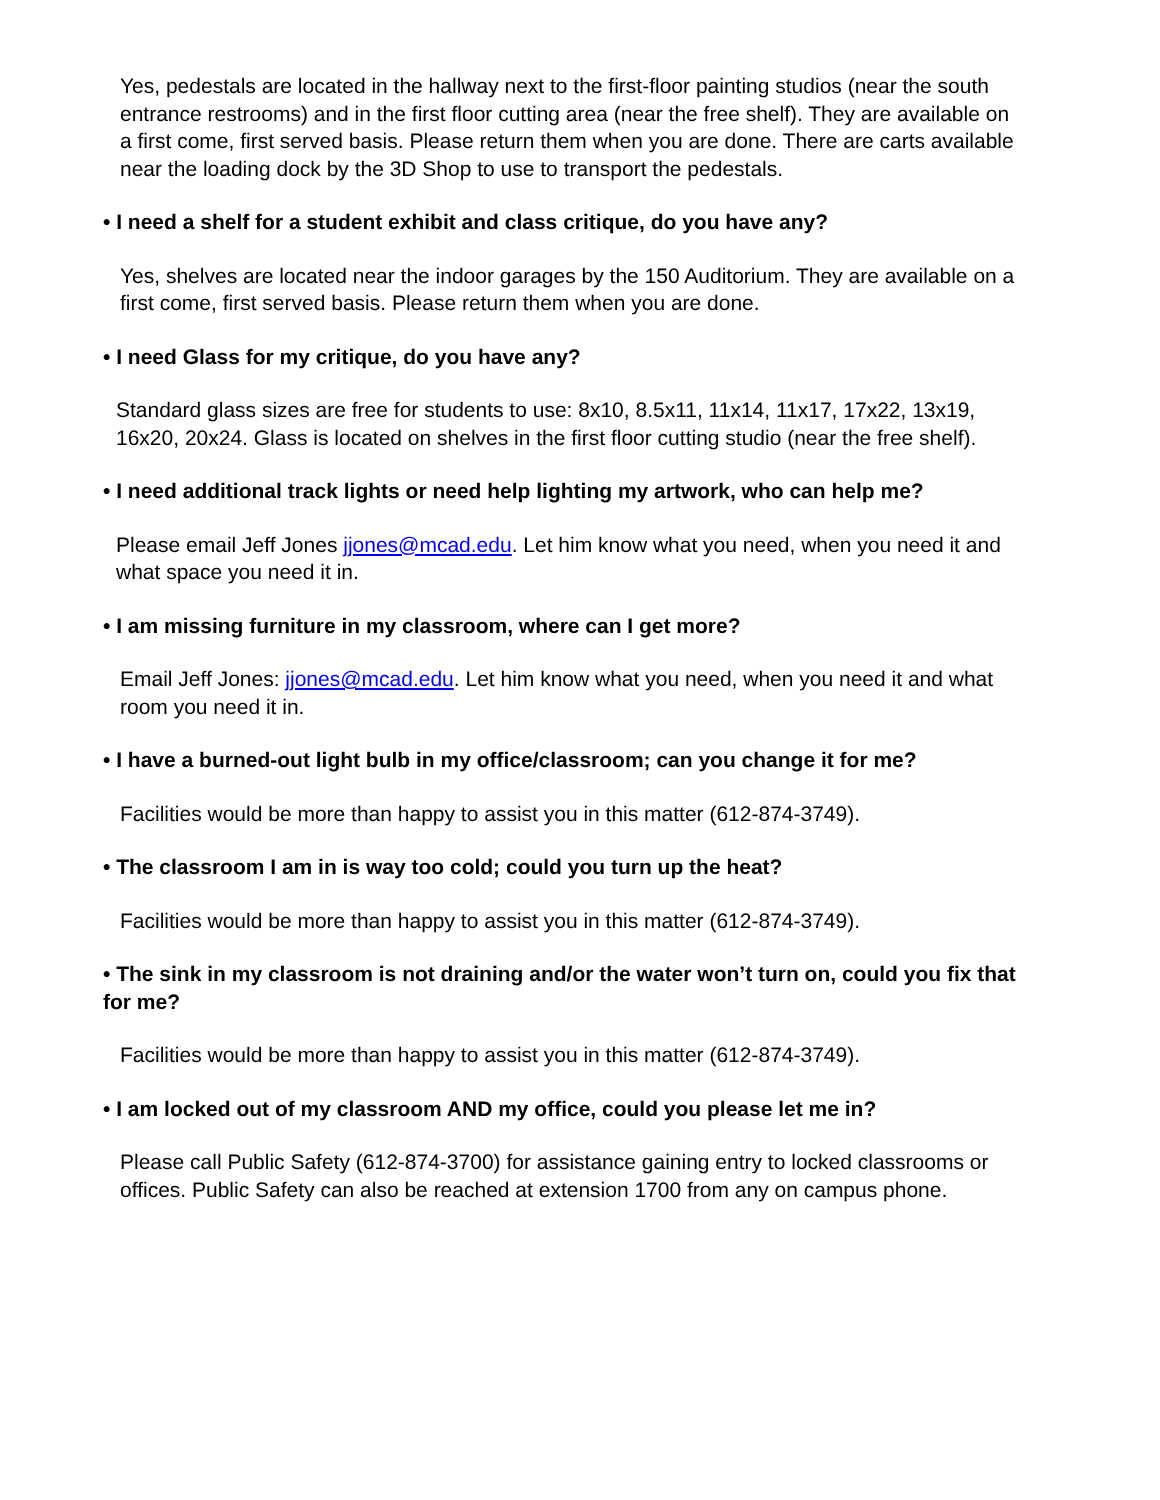Yes, pedestals are located in the hallway next to the first-floor painting studios (near the south entrance restrooms) and in the first floor cutting area (near the free shelf). They are available on a first come, first served basis. Please return them when you are done. There are carts available near the loading dock by the 3D Shop to use to transport the pedestals.
• I need a shelf for a student exhibit and class critique, do you have any?
Yes, shelves are located near the indoor garages by the 150 Auditorium. They are available on a first come, first served basis. Please return them when you are done.
• I need Glass for my critique, do you have any?
Standard glass sizes are free for students to use: 8x10, 8.5x11, 11x14, 11x17, 17x22, 13x19, 16x20, 20x24. Glass is located on shelves in the first floor cutting studio (near the free shelf).
• I need additional track lights or need help lighting my artwork, who can help me?
Please email Jeff Jones jjones@mcad.edu. Let him know what you need, when you need it and what space you need it in.
• I am missing furniture in my classroom, where can I get more?
Email Jeff Jones: jjones@mcad.edu. Let him know what you need, when you need it and what room you need it in.
• I have a burned-out light bulb in my office/classroom; can you change it for me?
Facilities would be more than happy to assist you in this matter (612-874-3749).
• The classroom I am in is way too cold; could you turn up the heat?
Facilities would be more than happy to assist you in this matter (612-874-3749).
• The sink in my classroom is not draining and/or the water won’t turn on, could you fix that for me?
Facilities would be more than happy to assist you in this matter (612-874-3749).
• I am locked out of my classroom AND my office, could you please let me in?
Please call Public Safety (612-874-3700) for assistance gaining entry to locked classrooms or offices. Public Safety can also be reached at extension 1700 from any on campus phone.